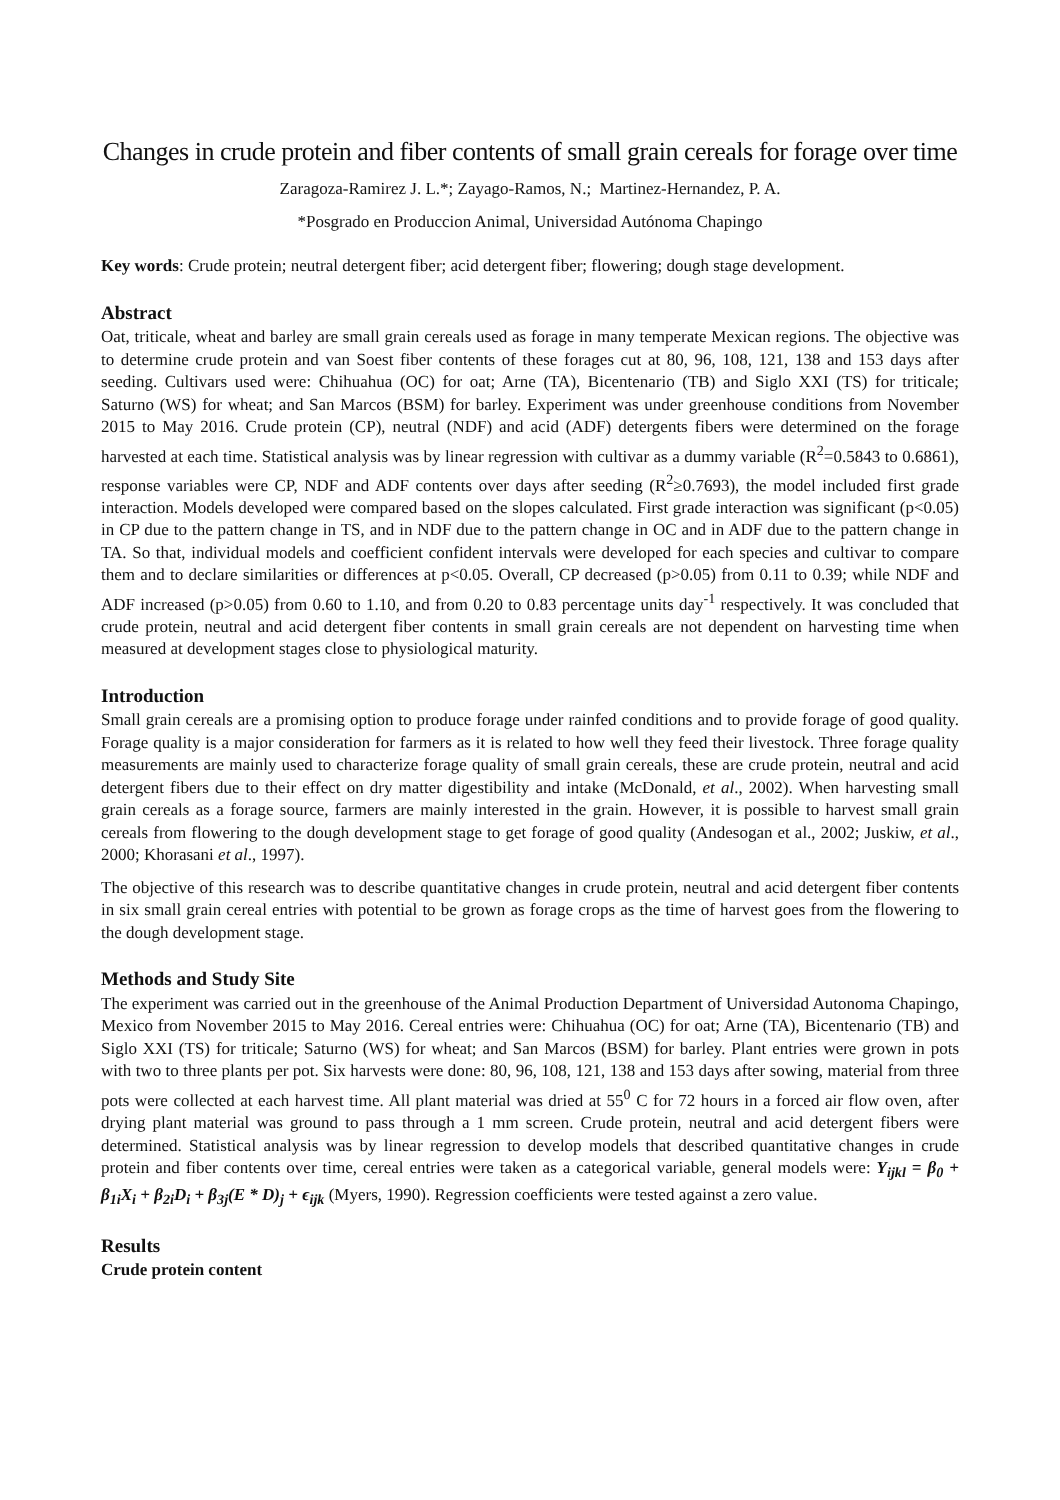Changes in crude protein and fiber contents of small grain cereals for forage over time
Zaragoza-Ramirez J. L.*; Zayago-Ramos, N.; Martinez-Hernandez, P. A.
*Posgrado en Produccion Animal, Universidad Autónoma Chapingo
Key words: Crude protein; neutral detergent fiber; acid detergent fiber; flowering; dough stage development.
Abstract
Oat, triticale, wheat and barley are small grain cereals used as forage in many temperate Mexican regions. The objective was to determine crude protein and van Soest fiber contents of these forages cut at 80, 96, 108, 121, 138 and 153 days after seeding. Cultivars used were: Chihuahua (OC) for oat; Arne (TA), Bicentenario (TB) and Siglo XXI (TS) for triticale; Saturno (WS) for wheat; and San Marcos (BSM) for barley. Experiment was under greenhouse conditions from November 2015 to May 2016. Crude protein (CP), neutral (NDF) and acid (ADF) detergents fibers were determined on the forage harvested at each time. Statistical analysis was by linear regression with cultivar as a dummy variable (R<sup>2</sup>=0.5843 to 0.6861), response variables were CP, NDF and ADF contents over days after seeding (R<sup>2</sup>≥0.7693), the model included first grade interaction. Models developed were compared based on the slopes calculated. First grade interaction was significant (p<0.05) in CP due to the pattern change in TS, and in NDF due to the pattern change in OC and in ADF due to the pattern change in TA. So that, individual models and coefficient confident intervals were developed for each species and cultivar to compare them and to declare similarities or differences at p<0.05. Overall, CP decreased (p>0.05) from 0.11 to 0.39; while NDF and ADF increased (p>0.05) from 0.60 to 1.10, and from 0.20 to 0.83 percentage units day<sup>-1</sup> respectively. It was concluded that crude protein, neutral and acid detergent fiber contents in small grain cereals are not dependent on harvesting time when measured at development stages close to physiological maturity.
Introduction
Small grain cereals are a promising option to produce forage under rainfed conditions and to provide forage of good quality. Forage quality is a major consideration for farmers as it is related to how well they feed their livestock. Three forage quality measurements are mainly used to characterize forage quality of small grain cereals, these are crude protein, neutral and acid detergent fibers due to their effect on dry matter digestibility and intake (McDonald, et al., 2002). When harvesting small grain cereals as a forage source, farmers are mainly interested in the grain. However, it is possible to harvest small grain cereals from flowering to the dough development stage to get forage of good quality (Andesogan et al., 2002; Juskiw, et al., 2000; Khorasani et al., 1997).
The objective of this research was to describe quantitative changes in crude protein, neutral and acid detergent fiber contents in six small grain cereal entries with potential to be grown as forage crops as the time of harvest goes from the flowering to the dough development stage.
Methods and Study Site
The experiment was carried out in the greenhouse of the Animal Production Department of Universidad Autonoma Chapingo, Mexico from November 2015 to May 2016. Cereal entries were: Chihuahua (OC) for oat; Arne (TA), Bicentenario (TB) and Siglo XXI (TS) for triticale; Saturno (WS) for wheat; and San Marcos (BSM) for barley. Plant entries were grown in pots with two to three plants per pot. Six harvests were done: 80, 96, 108, 121, 138 and 153 days after sowing, material from three pots were collected at each harvest time. All plant material was dried at 55<sup>0</sup> C for 72 hours in a forced air flow oven, after drying plant material was ground to pass through a 1 mm screen. Crude protein, neutral and acid detergent fibers were determined. Statistical analysis was by linear regression to develop models that described quantitative changes in crude protein and fiber contents over time, cereal entries were taken as a categorical variable, general models were: Y<sub>ijkl</sub> = β<sub>0</sub> + β<sub>1i</sub>X<sub>i</sub> + β<sub>2i</sub>D<sub>i</sub> + β<sub>3j</sub>(E * D)<sub>j</sub> + ϵ<sub>ijk</sub> (Myers, 1990). Regression coefficients were tested against a zero value.
Results
Crude protein content